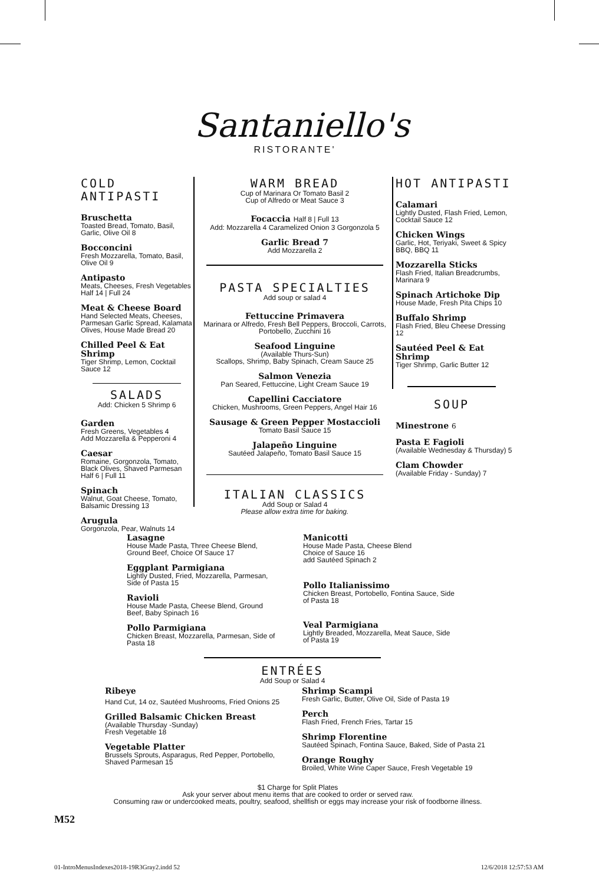Santaniello's
RISTORANTE'
COLD ANTIPASTI
Bruschetta
Toasted Bread, Tomato, Basil, Garlic, Olive Oil 8
Bocconcini
Fresh Mozzarella, Tomato, Basil, Olive Oil 9
Antipasto
Meats, Cheeses, Fresh Vegetables
Half 14 | Full 24
Meat & Cheese Board
Hand Selected Meats, Cheeses, Parmesan Garlic Spread, Kalamata Olives, House Made Bread 20
Chilled Peel & Eat Shrimp
Tiger Shrimp, Lemon, Cocktail Sauce 12
SALADS
Add: Chicken 5 Shrimp 6
Garden
Fresh Greens, Vegetables 4
Add Mozzarella & Pepperoni 4
Caesar
Romaine, Gorgonzola, Tomato, Black Olives, Shaved Parmesan
Half 6 | Full 11
Spinach
Walnut, Goat Cheese, Tomato, Balsamic Dressing 13
Arugula
Gorgonzola, Pear, Walnuts 14
WARM BREAD
Cup of Marinara Or Tomato Basil 2
Cup of Alfredo or Meat Sauce 3
Focaccia Half 8 | Full 13
Add: Mozzarella 4 Caramelized Onion 3 Gorgonzola 5
Garlic Bread 7
Add Mozzarella 2
PASTA SPECIALTIES
Add soup or salad 4
Fettuccine Primavera
Marinara or Alfredo, Fresh Bell Peppers, Broccoli, Carrots, Portobello, Zucchini 16
Seafood Linguine
(Available Thurs-Sun)
Scallops, Shrimp, Baby Spinach, Cream Sauce 25
Salmon Venezia
Pan Seared, Fettuccine, Light Cream Sauce 19
Capellini Cacciatore
Chicken, Mushrooms, Green Peppers, Angel Hair 16
Sausage & Green Pepper Mostaccioli
Tomato Basil Sauce 15
Jalapeño Linguine
Sautéed Jalapeño, Tomato Basil Sauce 15
ITALIAN CLASSICS
Add Soup or Salad 4
Please allow extra time for baking.
HOT ANTIPASTI
Calamari
Lightly Dusted, Flash Fried, Lemon, Cocktail Sauce 12
Chicken Wings
Garlic, Hot, Teriyaki, Sweet & Spicy BBQ, BBQ 11
Mozzarella Sticks
Flash Fried, Italian Breadcrumbs, Marinara 9
Spinach Artichoke Dip
House Made, Fresh Pita Chips 10
Buffalo Shrimp
Flash Fried, Bleu Cheese Dressing 12
Sautéed Peel & Eat Shrimp
Tiger Shrimp, Garlic Butter 12
SOUP
Minestrone 6
Pasta E Fagioli
(Available Wednesday & Thursday) 5
Clam Chowder
(Available Friday - Sunday) 7
Lasagne
House Made Pasta, Three Cheese Blend, Ground Beef, Choice Of Sauce 17
Eggplant Parmigiana
Lightly Dusted, Fried, Mozzarella, Parmesan, Side of Pasta 15
Ravioli
House Made Pasta, Cheese Blend, Ground Beef, Baby Spinach 16
Pollo Parmigiana
Chicken Breast, Mozzarella, Parmesan, Side of Pasta 18
Manicotti
House Made Pasta, Cheese Blend
Choice of Sauce 16
add Sautéed Spinach 2
Pollo Italianissimo
Chicken Breast, Portobello, Fontina Sauce, Side of Pasta 18
Veal Parmigiana
Lightly Breaded, Mozzarella, Meat Sauce, Side of Pasta 19
ENTRÉES
Add Soup or Salad 4
Ribeye
Hand Cut, 14 oz, Sautéed Mushrooms, Fried Onions 25
Grilled Balsamic Chicken Breast
(Available Thursday -Sunday)
Fresh Vegetable 18
Vegetable Platter
Brussels Sprouts, Asparagus, Red Pepper, Portobello, Shaved Parmesan 15
Shrimp Scampi
Fresh Garlic, Butter, Olive Oil, Side of Pasta 19
Perch
Flash Fried, French Fries, Tartar 15
Shrimp Florentine
Sautéed Spinach, Fontina Sauce, Baked, Side of Pasta 21
Orange Roughy
Broiled, White Wine Caper Sauce, Fresh Vegetable 19
$1 Charge for Split Plates
Ask your server about menu items that are cooked to order or served raw.
Consuming raw or undercooked meats, poultry, seafood, shellfish or eggs may increase your risk of foodborne illness.
M52
01-IntroMenusIndexes2018-19R3Gray2.indd 52 12/6/2018 12:57:53 AM